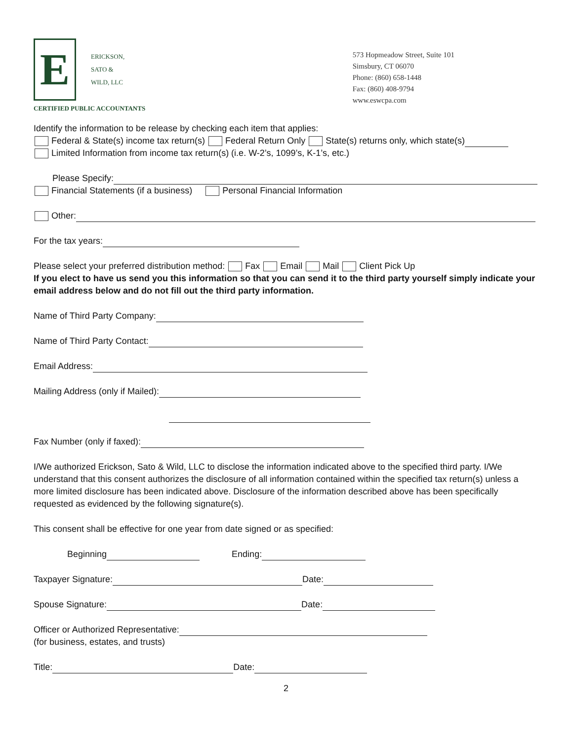E
ERICKSON,
SATO &
WILD, LLC
CERTIFIED PUBLIC ACCOUNTANTS
573 Hopmeadow Street, Suite 101
Simsbury, CT 06070
Phone: (860) 658-1448
Fax: (860) 408-9794
www.eswcpa.com
Identify the information to be release by checking each item that applies:
Federal & State(s) income tax return(s) Federal Return Only State(s) returns only, which state(s)
Limited Information from income tax return(s) (i.e. W-2’s, 1099’s, K-1’s, etc.)
Please Specify:
Financial Statements (if a business) Personal Financial Information
Other:
For the tax years:
Please select your preferred distribution method: Fax Email Mail Client Pick Up
If you elect to have us send you this information so that you can send it to the third party yourself simply indicate your email address below and do not fill out the third party information.
Name of Third Party Company:
Name of Third Party Contact:
Email Address:
Mailing Address (only if Mailed):
Fax Number (only if faxed):
I/We authorized Erickson, Sato & Wild, LLC to disclose the information indicated above to the specified third party. I/We understand that this consent authorizes the disclosure of all information contained within the specified tax return(s) unless a more limited disclosure has been indicated above. Disclosure of the information described above has been specifically requested as evidenced by the following signature(s).
This consent shall be effective for one year from date signed or as specified:
Beginning Ending:
Taxpayer Signature: Date:
Spouse Signature: Date:
Officer or Authorized Representative:
(for business, estates, and trusts)
Title: Date:
2